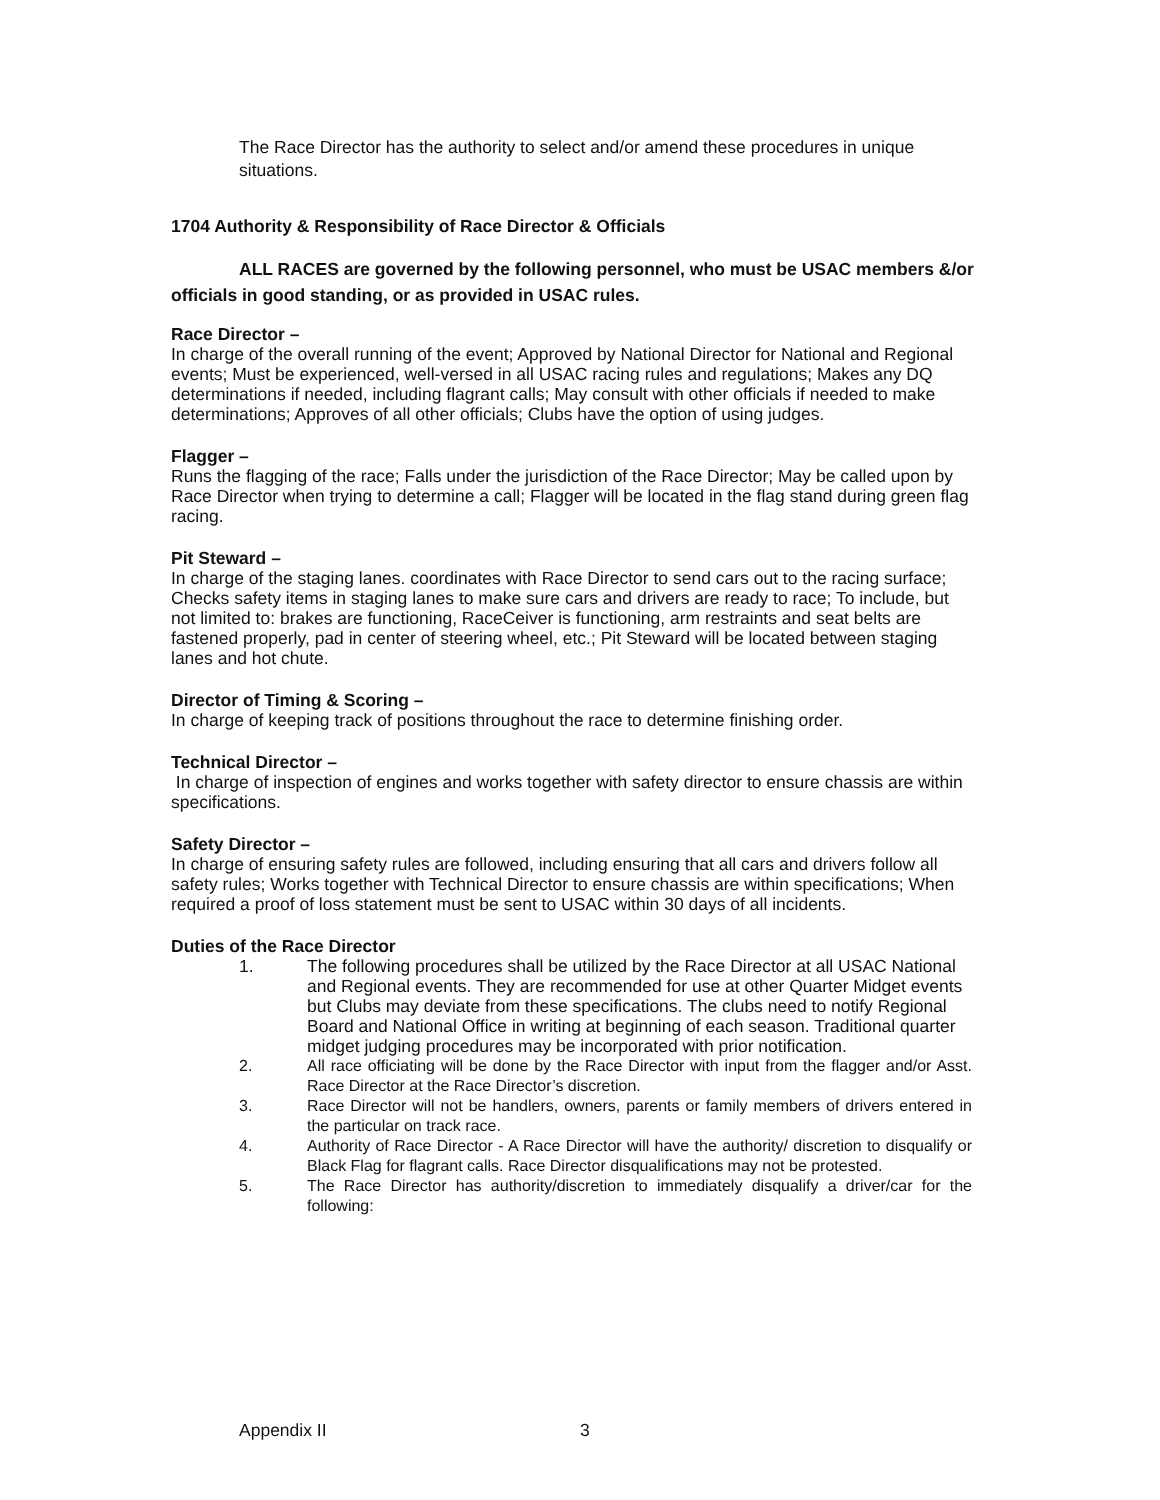The Race Director has the authority to select and/or amend these procedures in unique situations.
1704 Authority & Responsibility of Race Director & Officials
ALL RACES are governed by the following personnel, who must be USAC members &/or officials in good standing, or as provided in USAC rules.
Race Director –
In charge of the overall running of the event; Approved by National Director for National and Regional events; Must be experienced, well-versed in all USAC racing rules and regulations; Makes any DQ determinations if needed, including flagrant calls; May consult with other officials if needed to make determinations; Approves of all other officials; Clubs have the option of using judges.
Flagger –
Runs the flagging of the race; Falls under the jurisdiction of the Race Director; May be called upon by Race Director when trying to determine a call; Flagger will be located in the flag stand during green flag racing.
Pit Steward –
In charge of the staging lanes. coordinates with Race Director to send cars out to the racing surface; Checks safety items in staging lanes to make sure cars and drivers are ready to race; To include, but not limited to: brakes are functioning, RaceCeiver is functioning, arm restraints and seat belts are fastened properly, pad in center of steering wheel, etc.; Pit Steward will be located between staging lanes and hot chute.
Director of Timing & Scoring –
In charge of keeping track of positions throughout the race to determine finishing order.
Technical Director –
In charge of inspection of engines and works together with safety director to ensure chassis are within specifications.
Safety Director –
In charge of ensuring safety rules are followed, including ensuring that all cars and drivers follow all safety rules; Works together with Technical Director to ensure chassis are within specifications; When required a proof of loss statement must be sent to USAC within 30 days of all incidents.
Duties of the Race Director
1. The following procedures shall be utilized by the Race Director at all USAC National and Regional events. They are recommended for use at other Quarter Midget events but Clubs may deviate from these specifications. The clubs need to notify Regional Board and National Office in writing at beginning of each season. Traditional quarter midget judging procedures may be incorporated with prior notification.
2. All race officiating will be done by the Race Director with input from the flagger and/or Asst. Race Director at the Race Director’s discretion.
3. Race Director will not be handlers, owners, parents or family members of drivers entered in the particular on track race.
4. Authority of Race Director - A Race Director will have the authority/ discretion to disqualify or Black Flag for flagrant calls. Race Director disqualifications may not be protested.
5. The Race Director has authority/discretion to immediately disqualify a driver/car for the following:
Appendix II 3